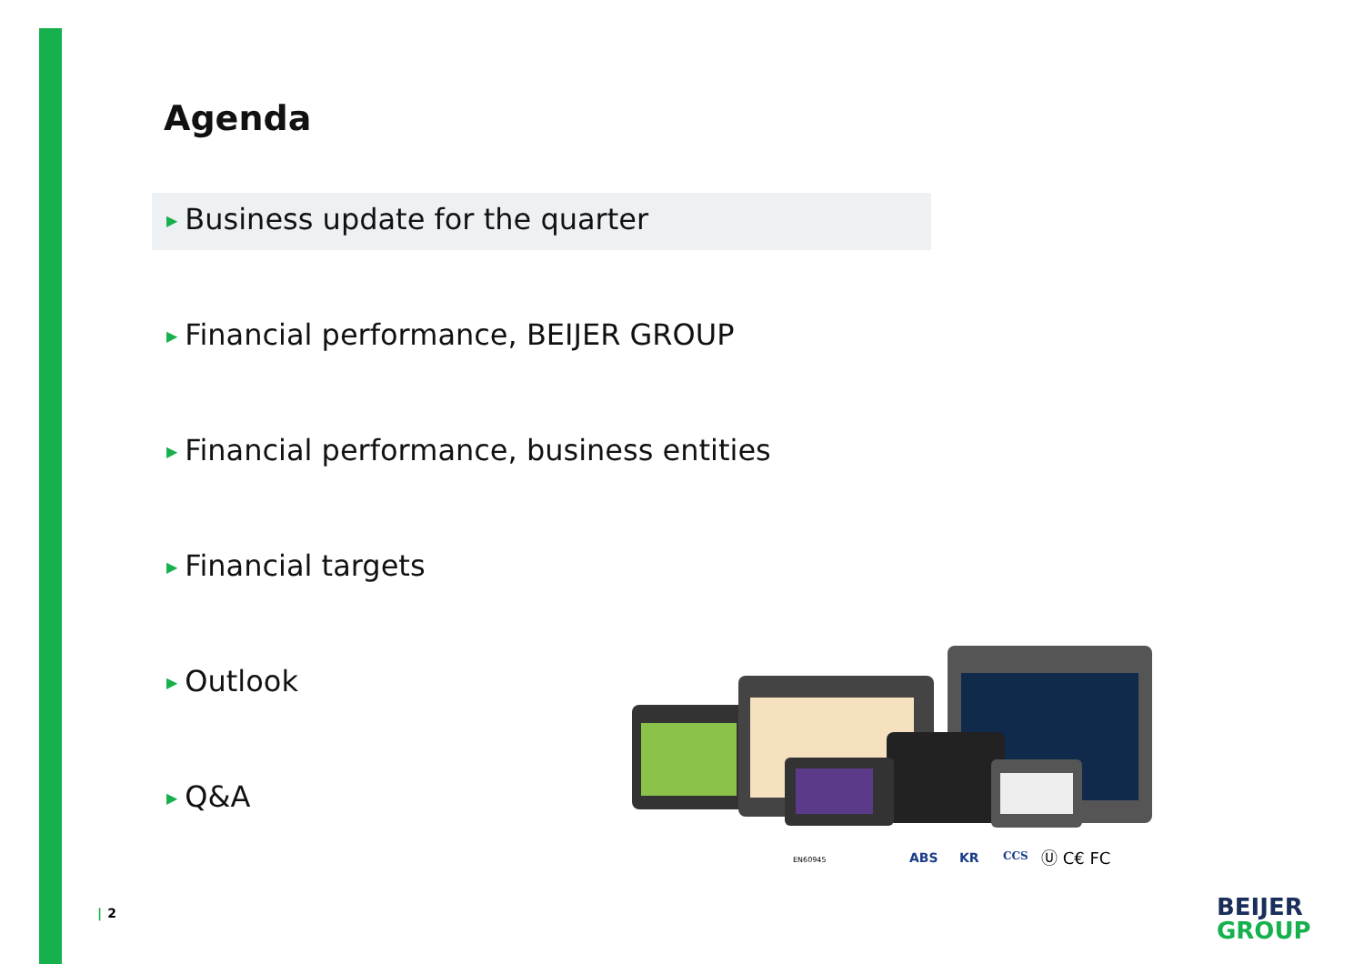Agenda
▶ Business update for the quarter
▶ Financial performance, BEIJER GROUP
▶ Financial performance, business entities
▶ Financial targets
▶ Outlook
▶ Q&A
EN60945
ABS
KR
CCS
Ⓤ C€ FC
| 2
BEIJER
GROUP